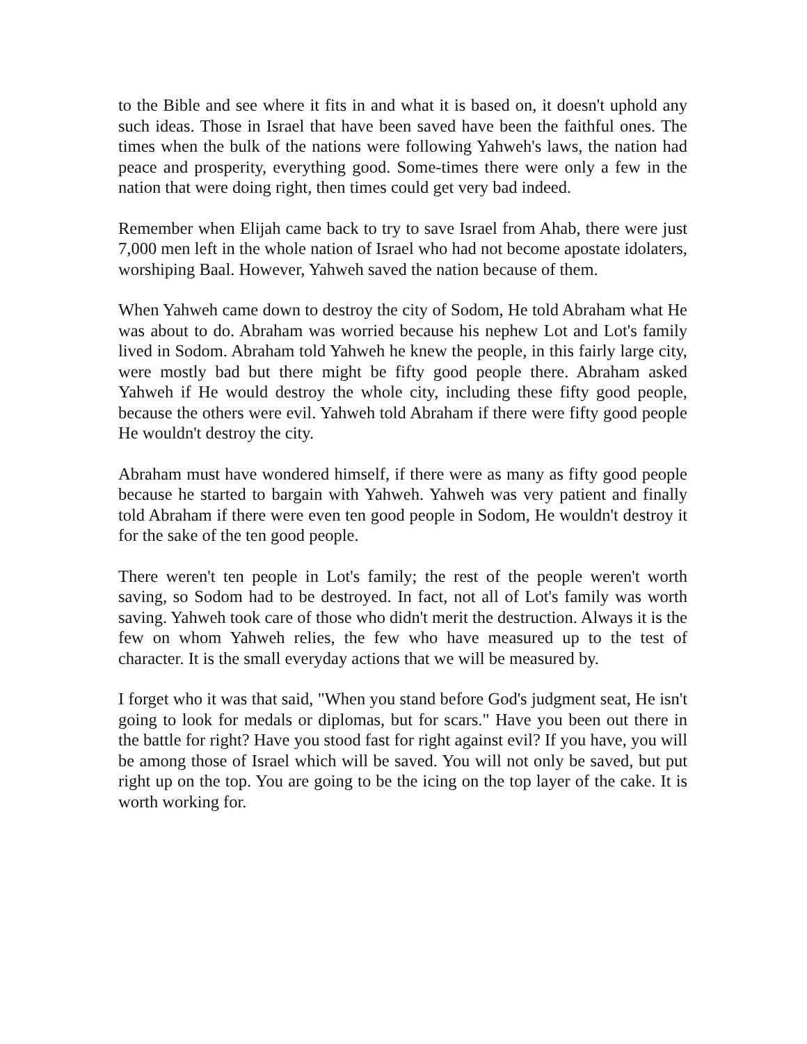to the Bible and see where it fits in and what it is based on, it doesn't uphold any such ideas. Those in Israel that have been saved have been the faithful ones. The times when the bulk of the nations were following Yahweh's laws, the nation had peace and prosperity, everything good. Some-times there were only a few in the nation that were doing right, then times could get very bad indeed.
Remember when Elijah came back to try to save Israel from Ahab, there were just 7,000 men left in the whole nation of Israel who had not become apostate idolaters, worshiping Baal. However, Yahweh saved the nation because of them.
When Yahweh came down to destroy the city of Sodom, He told Abraham what He was about to do. Abraham was worried because his nephew Lot and Lot's family lived in Sodom. Abraham told Yahweh he knew the people, in this fairly large city, were mostly bad but there might be fifty good people there. Abraham asked Yahweh if He would destroy the whole city, including these fifty good people, because the others were evil. Yahweh told Abraham if there were fifty good people He wouldn't destroy the city.
Abraham must have wondered himself, if there were as many as fifty good people because he started to bargain with Yahweh. Yahweh was very patient and finally told Abraham if there were even ten good people in Sodom, He wouldn't destroy it for the sake of the ten good people.
There weren't ten people in Lot's family; the rest of the people weren't worth saving, so Sodom had to be destroyed. In fact, not all of Lot's family was worth saving. Yahweh took care of those who didn't merit the destruction. Always it is the few on whom Yahweh relies, the few who have measured up to the test of character. It is the small everyday actions that we will be measured by.
I forget who it was that said, "When you stand before God's judgment seat, He isn't going to look for medals or diplomas, but for scars." Have you been out there in the battle for right? Have you stood fast for right against evil? If you have, you will be among those of Israel which will be saved. You will not only be saved, but put right up on the top. You are going to be the icing on the top layer of the cake. It is worth working for.